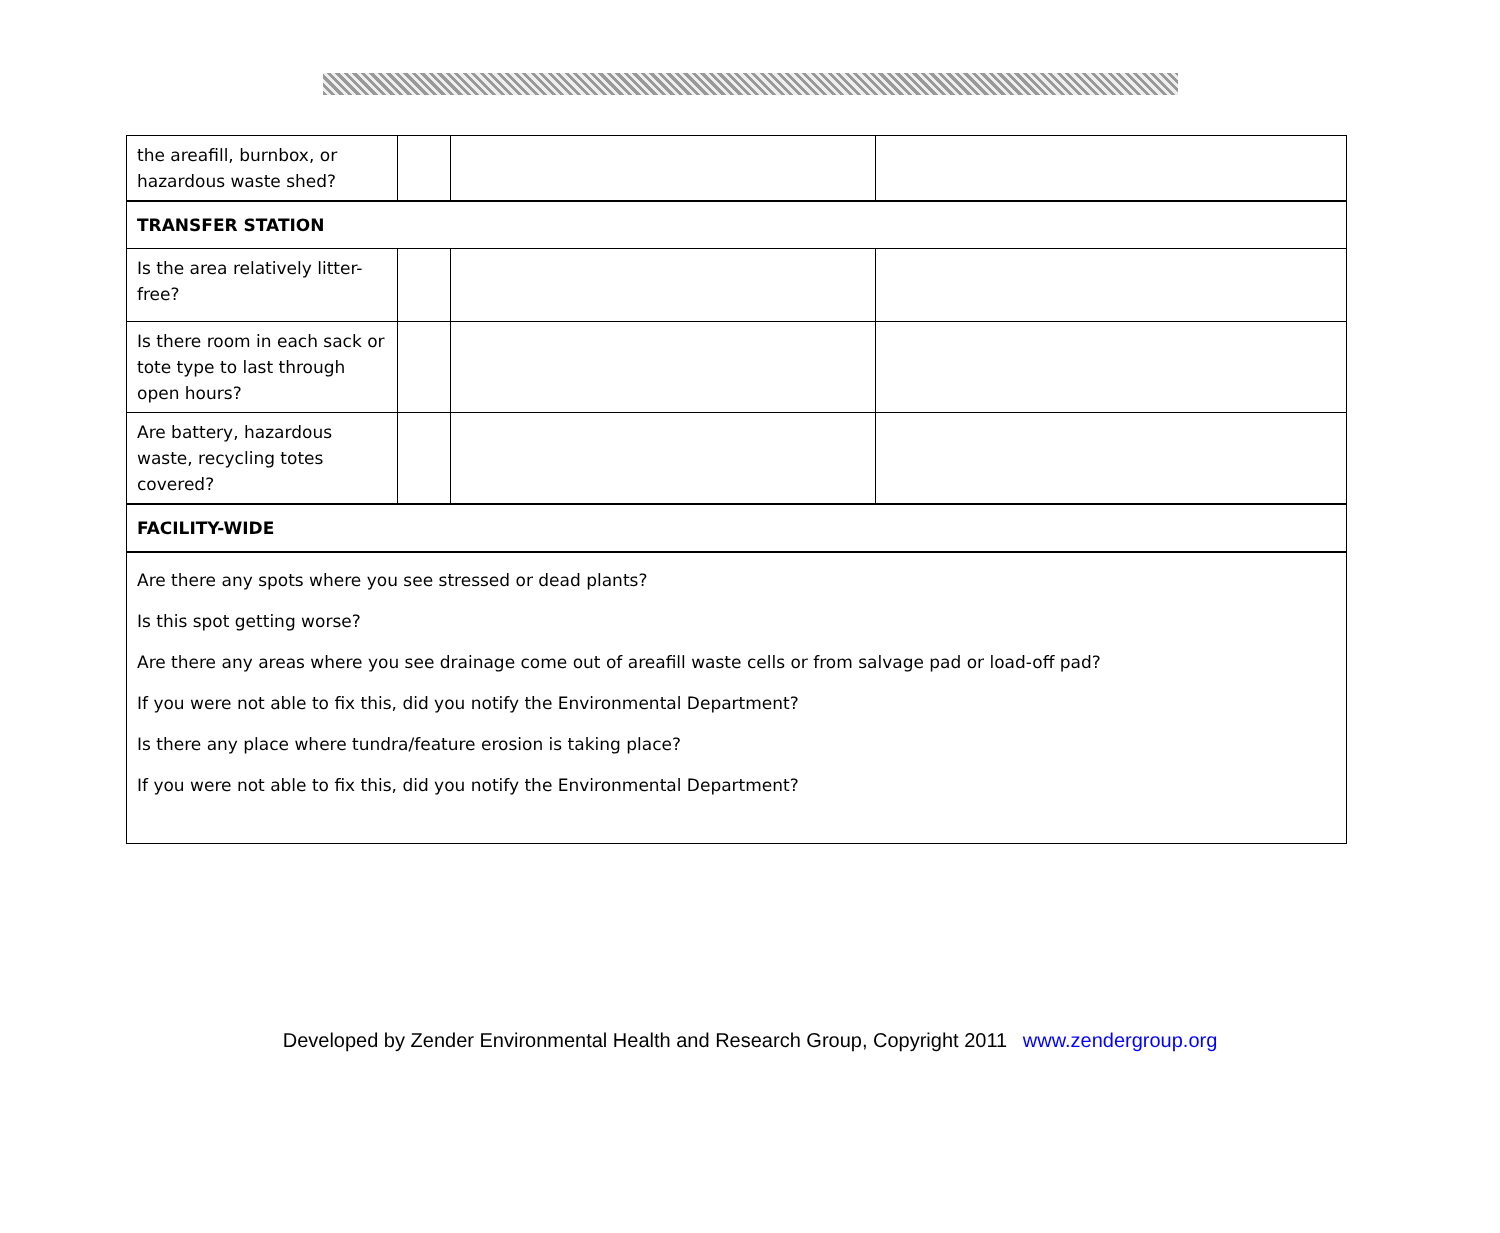| the areafill, burnbox, or hazardous waste shed? | | | |
| TRANSFER STATION | | | |
| Is the area relatively litter-free? | | | |
| Is there room in each sack or tote type to last through open hours? | | | |
| Are battery, hazardous waste, recycling totes covered? | | | |
| FACILITY-WIDE | | | |
| Are there any spots where you see stressed or dead plants? Is this spot getting worse? Are there any areas where you see drainage come out of areafill waste cells or from salvage pad or load-off pad? If you were not able to fix this, did you notify the Environmental Department? Is there any place where tundra/feature erosion is taking place? If you were not able to fix this, did you notify the Environmental Department? | | | |
Developed by Zender Environmental Health and Research Group, Copyright 2011 www.zendergroup.org